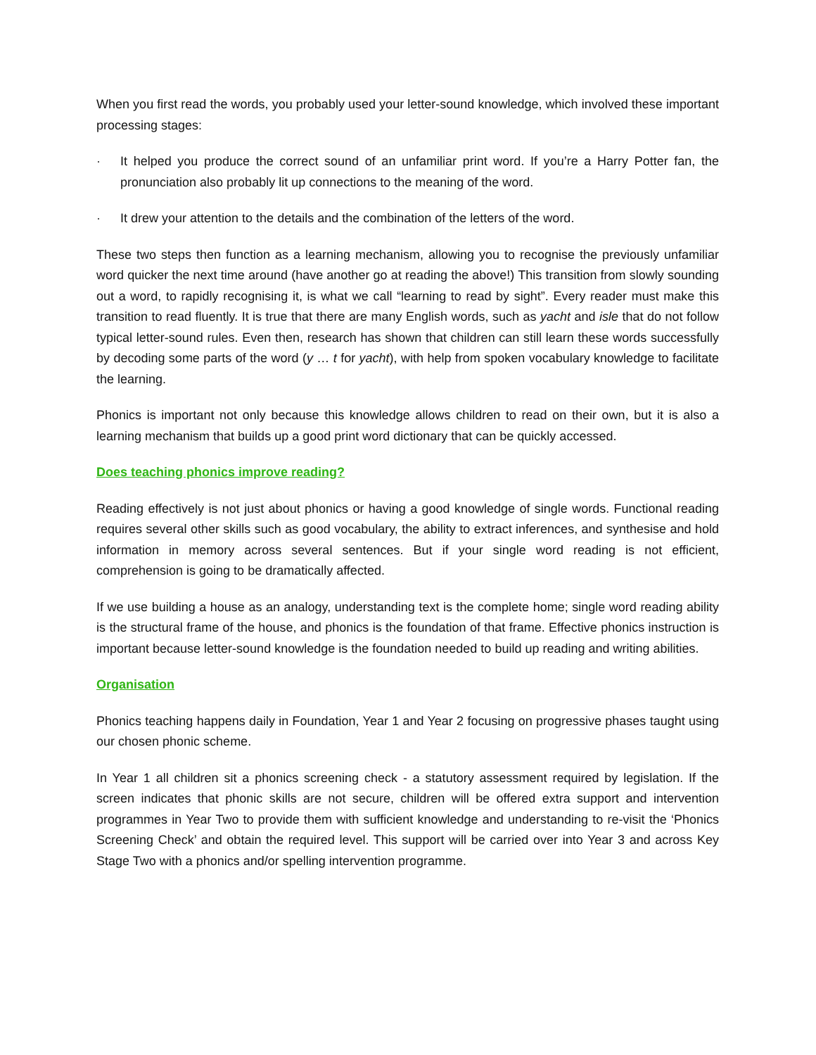When you first read the words, you probably used your letter-sound knowledge, which involved these important processing stages:
· It helped you produce the correct sound of an unfamiliar print word. If you’re a Harry Potter fan, the pronunciation also probably lit up connections to the meaning of the word.
· It drew your attention to the details and the combination of the letters of the word.
These two steps then function as a learning mechanism, allowing you to recognise the previously unfamiliar word quicker the next time around (have another go at reading the above!) This transition from slowly sounding out a word, to rapidly recognising it, is what we call “learning to read by sight”. Every reader must make this transition to read fluently. It is true that there are many English words, such as yacht and isle that do not follow typical letter-sound rules. Even then, research has shown that children can still learn these words successfully by decoding some parts of the word (y … t for yacht), with help from spoken vocabulary knowledge to facilitate the learning.
Phonics is important not only because this knowledge allows children to read on their own, but it is also a learning mechanism that builds up a good print word dictionary that can be quickly accessed.
Does teaching phonics improve reading?
Reading effectively is not just about phonics or having a good knowledge of single words. Functional reading requires several other skills such as good vocabulary, the ability to extract inferences, and synthesise and hold information in memory across several sentences. But if your single word reading is not efficient, comprehension is going to be dramatically affected.
If we use building a house as an analogy, understanding text is the complete home; single word reading ability is the structural frame of the house, and phonics is the foundation of that frame. Effective phonics instruction is important because letter-sound knowledge is the foundation needed to build up reading and writing abilities.
Organisation
Phonics teaching happens daily in Foundation, Year 1 and Year 2 focusing on progressive phases taught using our chosen phonic scheme.
In Year 1 all children sit a phonics screening check - a statutory assessment required by legislation. If the screen indicates that phonic skills are not secure, children will be offered extra support and intervention programmes in Year Two to provide them with sufficient knowledge and understanding to re-visit the ‘Phonics Screening Check’ and obtain the required level. This support will be carried over into Year 3 and across Key Stage Two with a phonics and/or spelling intervention programme.